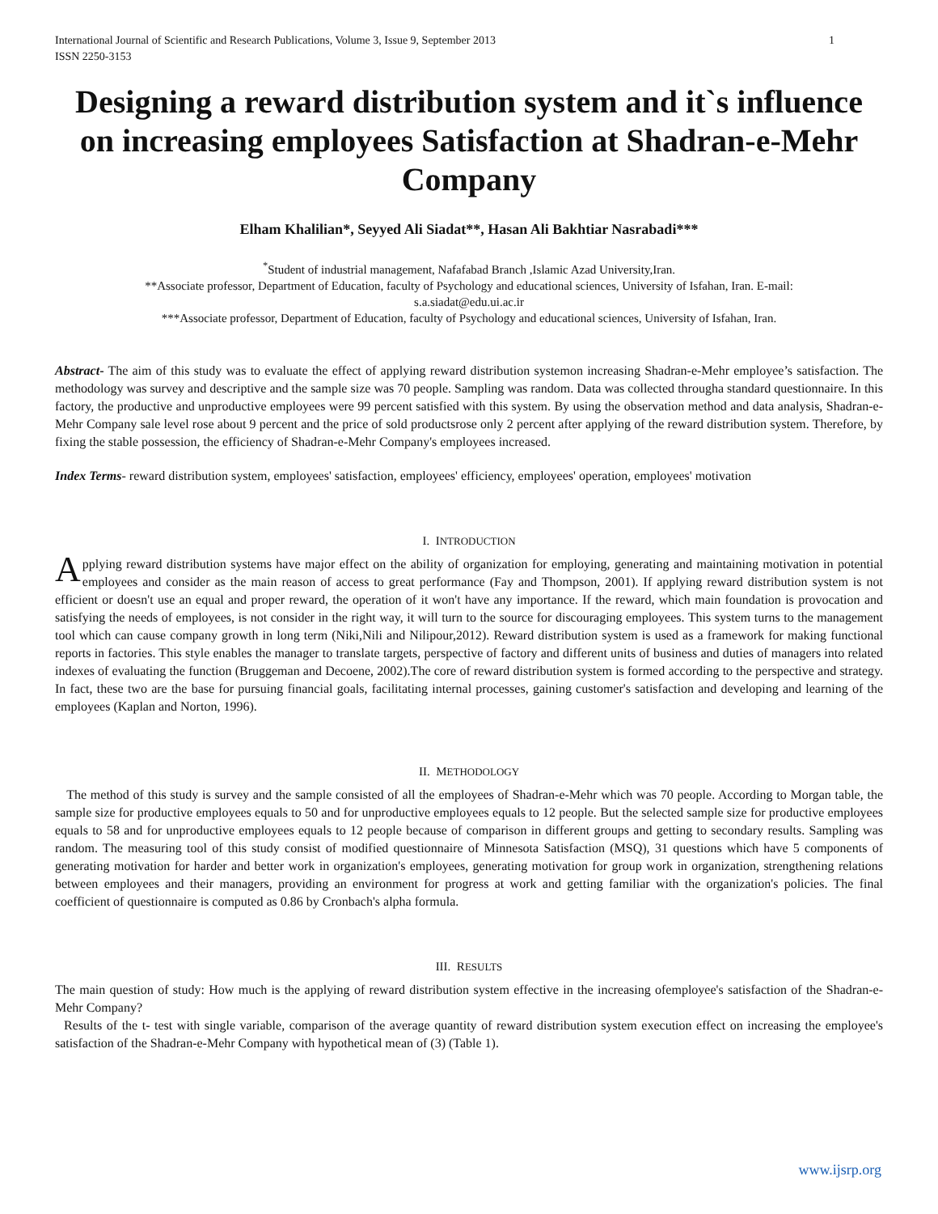International Journal of Scientific and Research Publications, Volume 3, Issue 9, September 2013
ISSN 2250-3153 1
Designing a reward distribution system and it`s influence on increasing employees Satisfaction at Shadran-e-Mehr Company
Elham Khalilian*, Seyyed Ali Siadat**, Hasan Ali Bakhtiar Nasrabadi***
<sup>*</sup> Student of industrial management, Nafafabad Branch ,Islamic Azad University,Iran.
**Associate professor, Department of Education, faculty of Psychology and educational sciences, University of Isfahan, Iran. E-mail:
s.a.siadat@edu.ui.ac.ir
***Associate professor, Department of Education, faculty of Psychology and educational sciences, University of Isfahan, Iran.
Abstract- The aim of this study was to evaluate the effect of applying reward distribution systemon increasing Shadran-e-Mehr employee’s satisfaction. The methodology was survey and descriptive and the sample size was 70 people. Sampling was random. Data was collected througha standard questionnaire. In this factory, the productive and unproductive employees were 99 percent satisfied with this system. By using the observation method and data analysis, Shadran-e-Mehr Company sale level rose about 9 percent and the price of sold productsrose only 2 percent after applying of the reward distribution system. Therefore, by fixing the stable possession, the efficiency of Shadran-e-Mehr Company's employees increased.
Index Terms- reward distribution system, employees' satisfaction, employees' efficiency, employees' operation, employees' motivation
I. INTRODUCTION
Applying reward distribution systems have major effect on the ability of organization for employing, generating and maintaining motivation in potential employees and consider as the main reason of access to great performance (Fay and Thompson, 2001). If applying reward distribution system is not efficient or doesn't use an equal and proper reward, the operation of it won't have any importance. If the reward, which main foundation is provocation and satisfying the needs of employees, is not consider in the right way, it will turn to the source for discouraging employees. This system turns to the management tool which can cause company growth in long term (Niki,Nili and Nilipour,2012). Reward distribution system is used as a framework for making functional reports in factories. This style enables the manager to translate targets, perspective of factory and different units of business and duties of managers into related indexes of evaluating the function (Bruggeman and Decoene, 2002).The core of reward distribution system is formed according to the perspective and strategy. In fact, these two are the base for pursuing financial goals, facilitating internal processes, gaining customer's satisfaction and developing and learning of the employees (Kaplan and Norton, 1996).
II. METHODOLOGY
The method of this study is survey and the sample consisted of all the employees of Shadran-e-Mehr which was 70 people. According to Morgan table, the sample size for productive employees equals to 50 and for unproductive employees equals to 12 people. But the selected sample size for productive employees equals to 58 and for unproductive employees equals to 12 people because of comparison in different groups and getting to secondary results. Sampling was random. The measuring tool of this study consist of modified questionnaire of Minnesota Satisfaction (MSQ), 31 questions which have 5 components of generating motivation for harder and better work in organization's employees, generating motivation for group work in organization, strengthening relations between employees and their managers, providing an environment for progress at work and getting familiar with the organization's policies. The final coefficient of questionnaire is computed as 0.86 by Cronbach's alpha formula.
III. RESULTS
The main question of study: How much is the applying of reward distribution system effective in the increasing ofemployee's satisfaction of the Shadran-e-Mehr Company?
Results of the t- test with single variable, comparison of the average quantity of reward distribution system execution effect on increasing the employee's satisfaction of the Shadran-e-Mehr Company with hypothetical mean of (3) (Table 1).
www.ijsrp.org